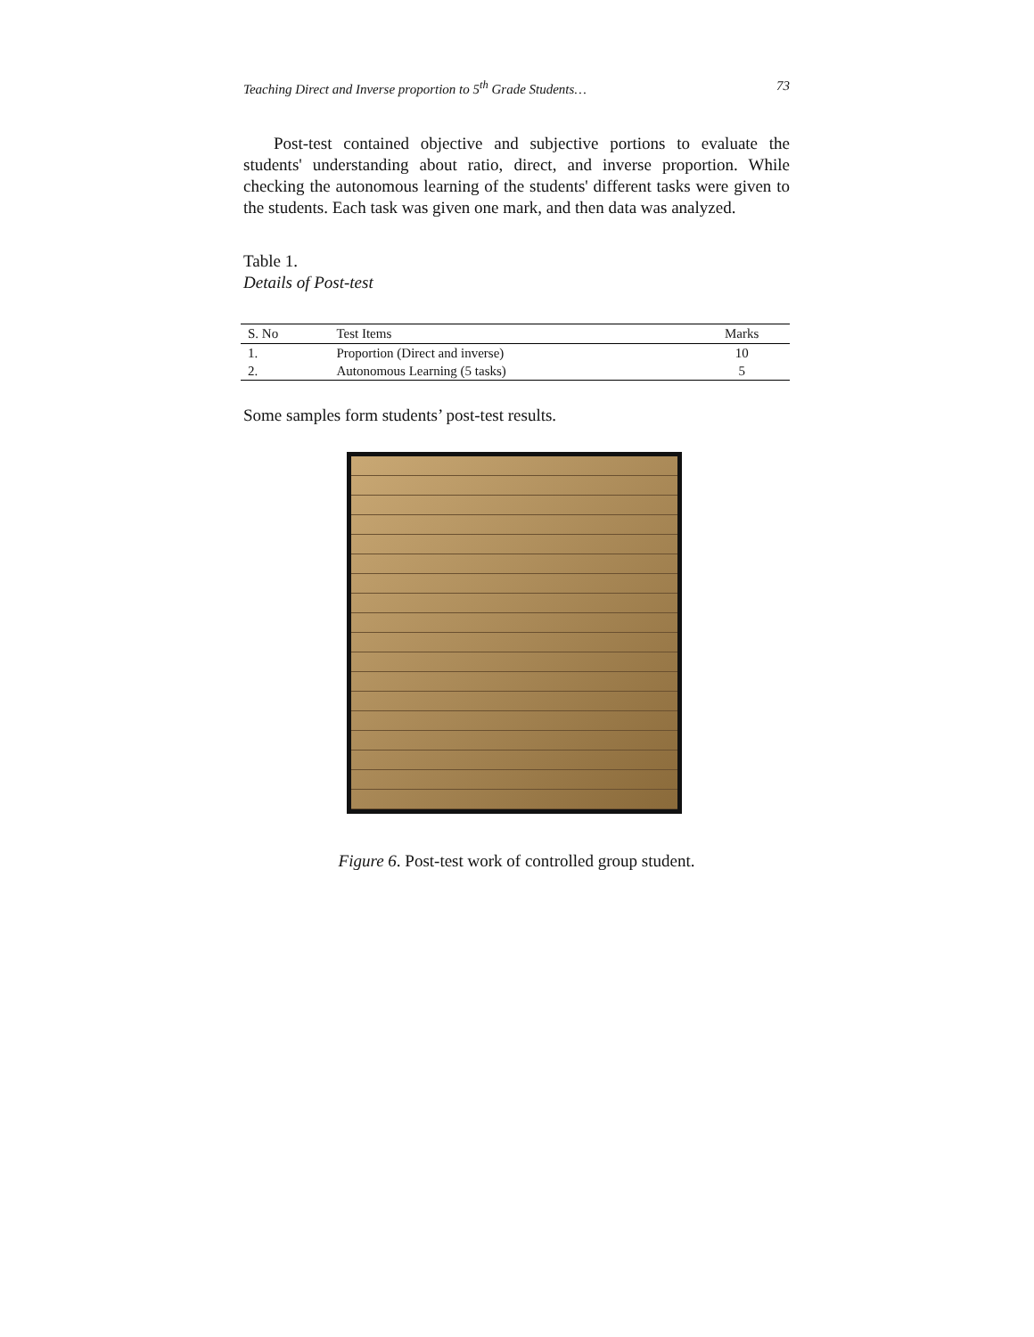Teaching Direct and Inverse proportion to 5<sup>th</sup> Grade Students… 73
Post-test contained objective and subjective portions to evaluate the students' understanding about ratio, direct, and inverse proportion. While checking the autonomous learning of the students' different tasks were given to the students. Each task was given one mark, and then data was analyzed.
Table 1.
Details of Post-test
| S. No | Test Items | Marks |
| --- | --- | --- |
| 1. | Proportion (Direct and inverse) | 10 |
| 2. | Autonomous Learning (5 tasks) | 5 |
Some samples form students’ post-test results.
Figure 6. Post-test work of controlled group student.